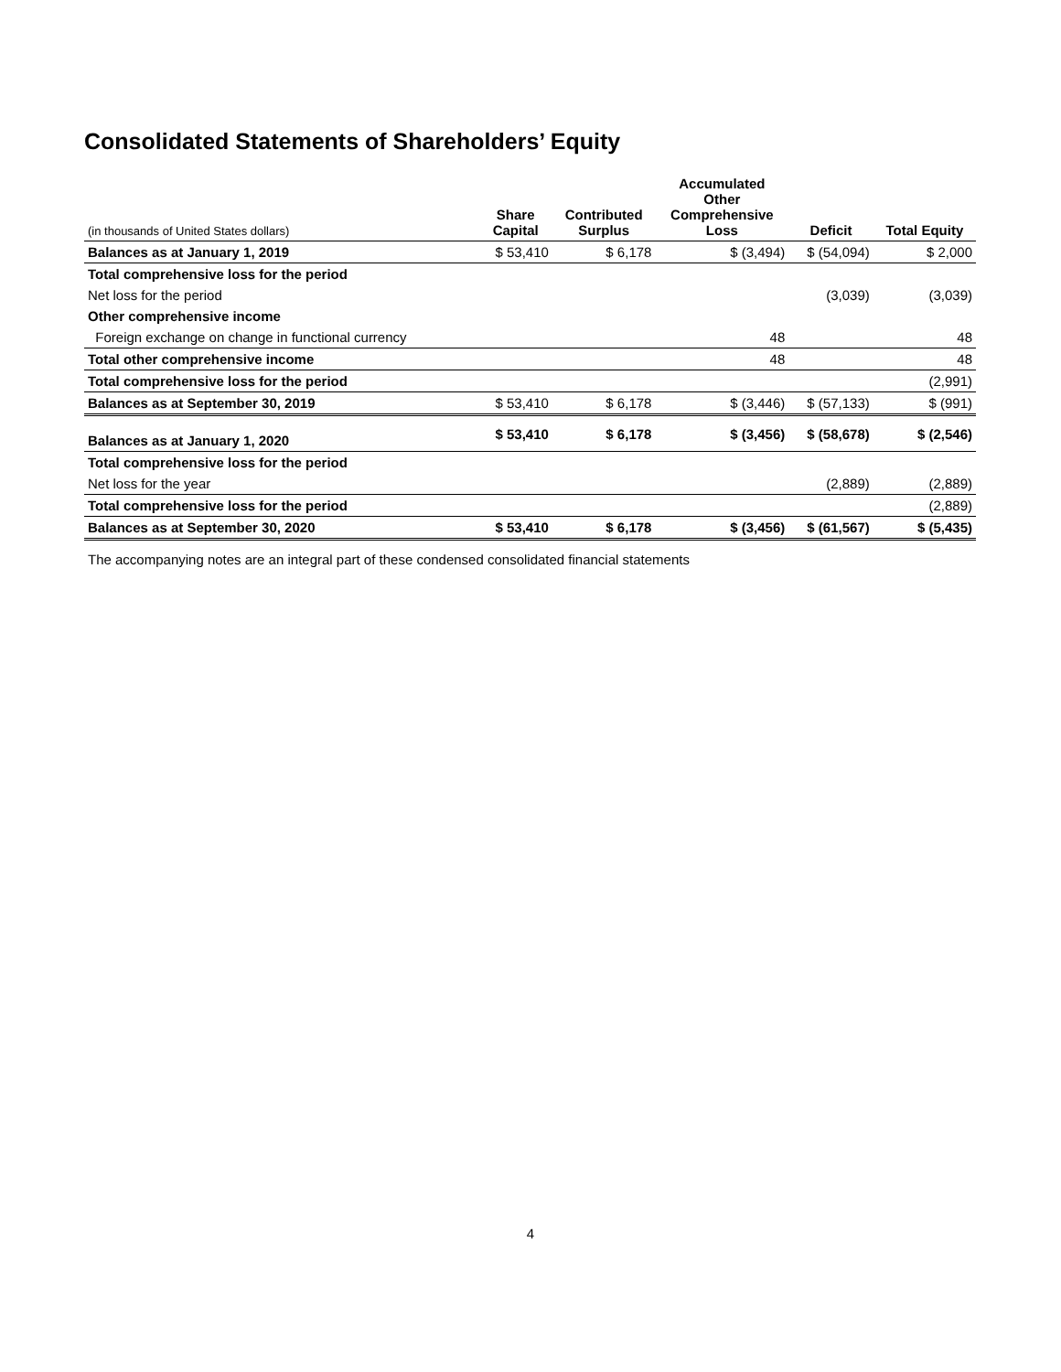Consolidated Statements of Shareholders’ Equity
| (in thousands of United States dollars) | Share Capital | Contributed Surplus | Accumulated Other Comprehensive Loss | Deficit | Total Equity |
| --- | --- | --- | --- | --- | --- |
| Balances as at January 1, 2019 | $ 53,410 | $ 6,178 | $ (3,494) | $ (54,094) | $ 2,000 |
| Total comprehensive loss for the period | | | | | |
| Net loss for the period | | | | (3,039) | (3,039) |
| Other comprehensive income | | | | | |
| Foreign exchange on change in functional currency | | | 48 | | 48 |
| Total other comprehensive income | | | 48 | | 48 |
| Total comprehensive loss for the period | | | | | (2,991) |
| Balances as at September 30, 2019 | $ 53,410 | $ 6,178 | $ (3,446) | $ (57,133) | $ (991) |
| Balances as at January 1, 2020 | $ 53,410 | $ 6,178 | $ (3,456) | $ (58,678) | $ (2,546) |
| Total comprehensive loss for the period | | | | | |
| Net loss for the year | | | | (2,889) | (2,889) |
| Total comprehensive loss for the period | | | | | (2,889) |
| Balances as at September 30, 2020 | $ 53,410 | $ 6,178 | $ (3,456) | $ (61,567) | $ (5,435) |
The accompanying notes are an integral part of these condensed consolidated financial statements
4